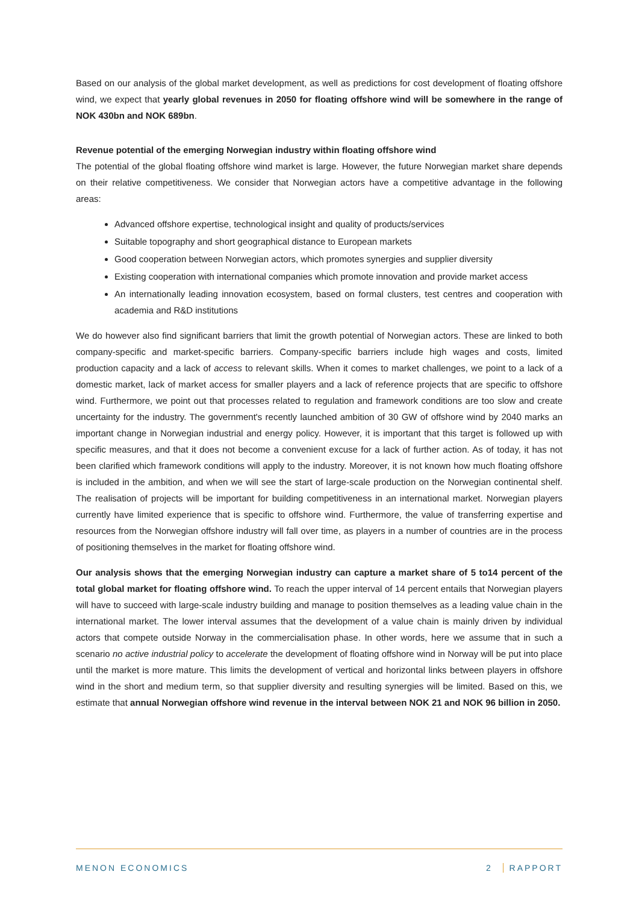Based on our analysis of the global market development, as well as predictions for cost development of floating offshore wind, we expect that yearly global revenues in 2050 for floating offshore wind will be somewhere in the range of NOK 430bn and NOK 689bn.
Revenue potential of the emerging Norwegian industry within floating offshore wind
The potential of the global floating offshore wind market is large. However, the future Norwegian market share depends on their relative competitiveness. We consider that Norwegian actors have a competitive advantage in the following areas:
Advanced offshore expertise, technological insight and quality of products/services
Suitable topography and short geographical distance to European markets
Good cooperation between Norwegian actors, which promotes synergies and supplier diversity
Existing cooperation with international companies which promote innovation and provide market access
An internationally leading innovation ecosystem, based on formal clusters, test centres and cooperation with academia and R&D institutions
We do however also find significant barriers that limit the growth potential of Norwegian actors. These are linked to both company-specific and market-specific barriers. Company-specific barriers include high wages and costs, limited production capacity and a lack of access to relevant skills. When it comes to market challenges, we point to a lack of a domestic market, lack of market access for smaller players and a lack of reference projects that are specific to offshore wind. Furthermore, we point out that processes related to regulation and framework conditions are too slow and create uncertainty for the industry. The government's recently launched ambition of 30 GW of offshore wind by 2040 marks an important change in Norwegian industrial and energy policy. However, it is important that this target is followed up with specific measures, and that it does not become a convenient excuse for a lack of further action. As of today, it has not been clarified which framework conditions will apply to the industry. Moreover, it is not known how much floating offshore is included in the ambition, and when we will see the start of large-scale production on the Norwegian continental shelf. The realisation of projects will be important for building competitiveness in an international market. Norwegian players currently have limited experience that is specific to offshore wind. Furthermore, the value of transferring expertise and resources from the Norwegian offshore industry will fall over time, as players in a number of countries are in the process of positioning themselves in the market for floating offshore wind.
Our analysis shows that the emerging Norwegian industry can capture a market share of 5 to14 percent of the total global market for floating offshore wind. To reach the upper interval of 14 percent entails that Norwegian players will have to succeed with large-scale industry building and manage to position themselves as a leading value chain in the international market. The lower interval assumes that the development of a value chain is mainly driven by individual actors that compete outside Norway in the commercialisation phase. In other words, here we assume that in such a scenario no active industrial policy to accelerate the development of floating offshore wind in Norway will be put into place until the market is more mature. This limits the development of vertical and horizontal links between players in offshore wind in the short and medium term, so that supplier diversity and resulting synergies will be limited. Based on this, we estimate that annual Norwegian offshore wind revenue in the interval between NOK 21 and NOK 96 billion in 2050.
MENON ECONOMICS 2 RAPPORT